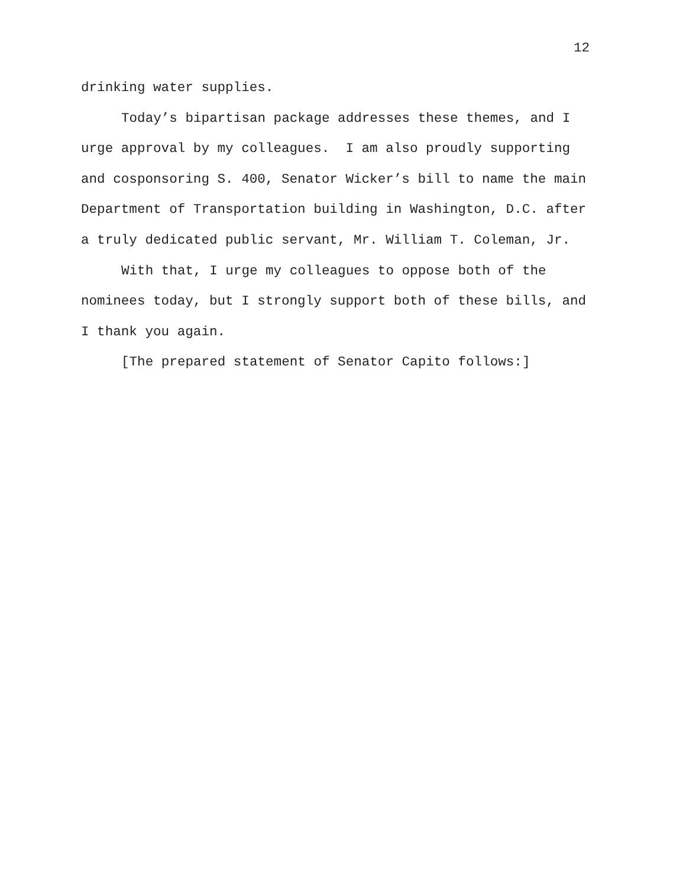12
drinking water supplies.
Today’s bipartisan package addresses these themes, and I urge approval by my colleagues. I am also proudly supporting and cosponsoring S. 400, Senator Wicker’s bill to name the main Department of Transportation building in Washington, D.C. after a truly dedicated public servant, Mr. William T. Coleman, Jr.
With that, I urge my colleagues to oppose both of the nominees today, but I strongly support both of these bills, and I thank you again.
[The prepared statement of Senator Capito follows:]